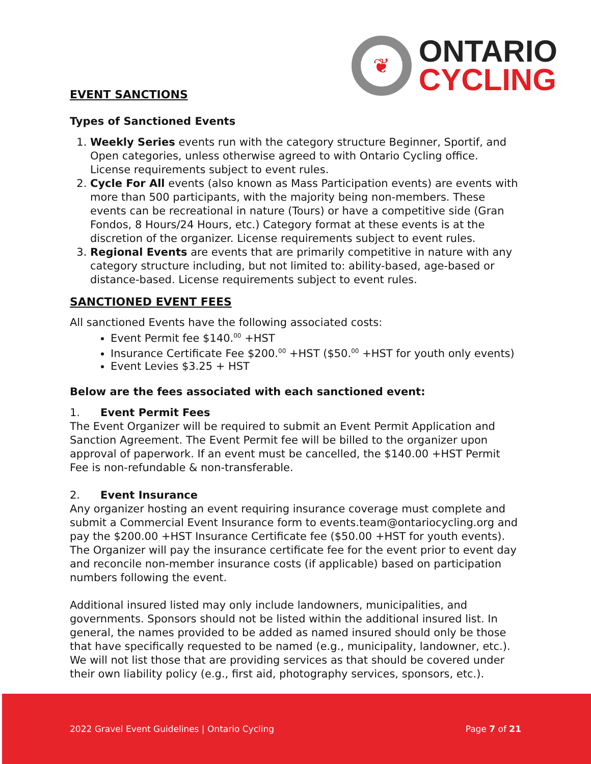❦
ONTARIO
CYCLING
EVENT SANCTIONS
Types of Sanctioned Events
1. Weekly Series events run with the category structure Beginner, Sportif, and Open categories, unless otherwise agreed to with Ontario Cycling office. License requirements subject to event rules.
2. Cycle For All events (also known as Mass Participation events) are events with more than 500 participants, with the majority being non-members. These events can be recreational in nature (Tours) or have a competitive side (Gran Fondos, 8 Hours/24 Hours, etc.) Category format at these events is at the discretion of the organizer. License requirements subject to event rules.
3. Regional Events are events that are primarily competitive in nature with any category structure including, but not limited to: ability-based, age-based or distance-based. License requirements subject to event rules.
SANCTIONED EVENT FEES
All sanctioned Events have the following associated costs:
Event Permit fee $140.<sup>00</sup> +HST
Insurance Certificate Fee $200.<sup>00</sup> +HST ($50.<sup>00</sup> +HST for youth only events)
Event Levies $3.25 + HST
Below are the fees associated with each sanctioned event:
1. Event Permit Fees
The Event Organizer will be required to submit an Event Permit Application and Sanction Agreement. The Event Permit fee will be billed to the organizer upon approval of paperwork. If an event must be cancelled, the $140.00 +HST Permit Fee is non-refundable & non-transferable.
2. Event Insurance
Any organizer hosting an event requiring insurance coverage must complete and submit a Commercial Event Insurance form to events.team@ontariocycling.org and pay the $200.00 +HST Insurance Certificate fee ($50.00 +HST for youth events). The Organizer will pay the insurance certificate fee for the event prior to event day and reconcile non-member insurance costs (if applicable) based on participation numbers following the event.
Additional insured listed may only include landowners, municipalities, and governments. Sponsors should not be listed within the additional insured list. In general, the names provided to be added as named insured should only be those that have specifically requested to be named (e.g., municipality, landowner, etc.). We will not list those that are providing services as that should be covered under their own liability policy (e.g., first aid, photography services, sponsors, etc.).
2022 Gravel Event Guidelines | Ontario Cycling Page 7 of 21